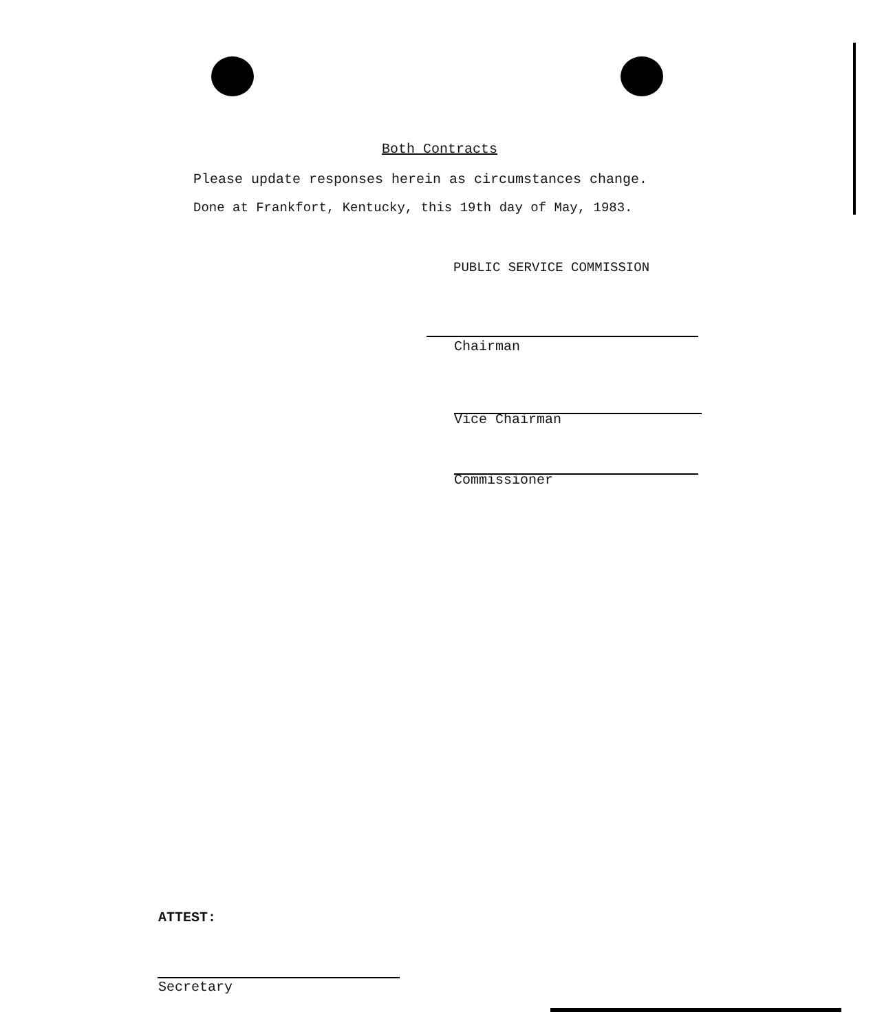Both Contracts
Please update responses herein as circumstances change.
Done at Frankfort, Kentucky, this 19th day of May, 1983.
PUBLIC SERVICE COMMISSION
Chairman
Vice Chairman
Commissioner
ATTEST:
Secretary